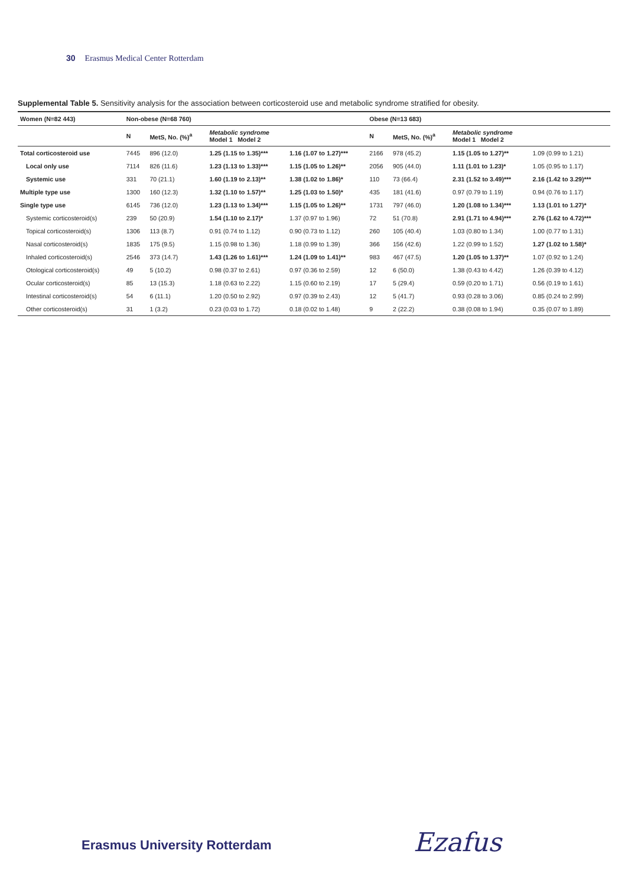30 Erasmus Medical Center Rotterdam
Supplemental Table 5. Sensitivity analysis for the association between corticosteroid use and metabolic syndrome stratified for obesity.
| Women (N=82 443) | Non-obese (N=68 760) | | | | Obese (N=13 683) | | | |
| --- | --- | --- | --- | --- | --- | --- | --- | --- |
| | N | MetS, No. (%)<sup>a</sup> | Metabolic syndrome Model 1 Model 2 | | N | MetS, No. (%)<sup>a</sup> | Metabolic syndrome Model 1 Model 2 | |
| Total corticosteroid use | 7445 | 896 (12.0) | 1.25 (1.15 to 1.35)*** | 1.16 (1.07 to 1.27)*** | 2166 | 978 (45.2) | 1.15 (1.05 to 1.27)** | 1.09 (0.99 to 1.21) |
| Local only use | 7114 | 826 (11.6) | 1.23 (1.13 to 1.33)*** | 1.15 (1.05 to 1.26)** | 2056 | 905 (44.0) | 1.11 (1.01 to 1.23)* | 1.05 (0.95 to 1.17) |
| Systemic use | 331 | 70 (21.1) | 1.60 (1.19 to 2.13)** | 1.38 (1.02 to 1.86)* | 110 | 73 (66.4) | 2.31 (1.52 to 3.49)*** | 2.16 (1.42 to 3.29)*** |
| Multiple type use | 1300 | 160 (12.3) | 1.32 (1.10 to 1.57)** | 1.25 (1.03 to 1.50)* | 435 | 181 (41.6) | 0.97 (0.79 to 1.19) | 0.94 (0.76 to 1.17) |
| Single type use | 6145 | 736 (12.0) | 1.23 (1.13 to 1.34)*** | 1.15 (1.05 to 1.26)** | 1731 | 797 (46.0) | 1.20 (1.08 to 1.34)*** | 1.13 (1.01 to 1.27)* |
| Systemic corticosteroid(s) | 239 | 50 (20.9) | 1.54 (1.10 to 2.17)* | 1.37 (0.97 to 1.96) | 72 | 51 (70.8) | 2.91 (1.71 to 4.94)*** | 2.76 (1.62 to 4.72)*** |
| Topical corticosteroid(s) | 1306 | 113 (8.7) | 0.91 (0.74 to 1.12) | 0.90 (0.73 to 1.12) | 260 | 105 (40.4) | 1.03 (0.80 to 1.34) | 1.00 (0.77 to 1.31) |
| Nasal corticosteroid(s) | 1835 | 175 (9.5) | 1.15 (0.98 to 1.36) | 1.18 (0.99 to 1.39) | 366 | 156 (42.6) | 1.22 (0.99 to 1.52) | 1.27 (1.02 to 1.58)* |
| Inhaled corticosteroid(s) | 2546 | 373 (14.7) | 1.43 (1.26 to 1.61)*** | 1.24 (1.09 to 1.41)** | 983 | 467 (47.5) | 1.20 (1.05 to 1.37)** | 1.07 (0.92 to 1.24) |
| Otological corticosteroid(s) | 49 | 5 (10.2) | 0.98 (0.37 to 2.61) | 0.97 (0.36 to 2.59) | 12 | 6 (50.0) | 1.38 (0.43 to 4.42) | 1.26 (0.39 to 4.12) |
| Ocular corticosteroid(s) | 85 | 13 (15.3) | 1.18 (0.63 to 2.22) | 1.15 (0.60 to 2.19) | 17 | 5 (29.4) | 0.59 (0.20 to 1.71) | 0.56 (0.19 to 1.61) |
| Intestinal corticosteroid(s) | 54 | 6 (11.1) | 1.20 (0.50 to 2.92) | 0.97 (0.39 to 2.43) | 12 | 5 (41.7) | 0.93 (0.28 to 3.06) | 0.85 (0.24 to 2.99) |
| Other corticosteroid(s) | 31 | 1 (3.2) | 0.23 (0.03 to 1.72) | 0.18 (0.02 to 1.48) | 9 | 2 (22.2) | 0.38 (0.08 to 1.94) | 0.35 (0.07 to 1.89) |
Erasmus University Rotterdam Ezafus